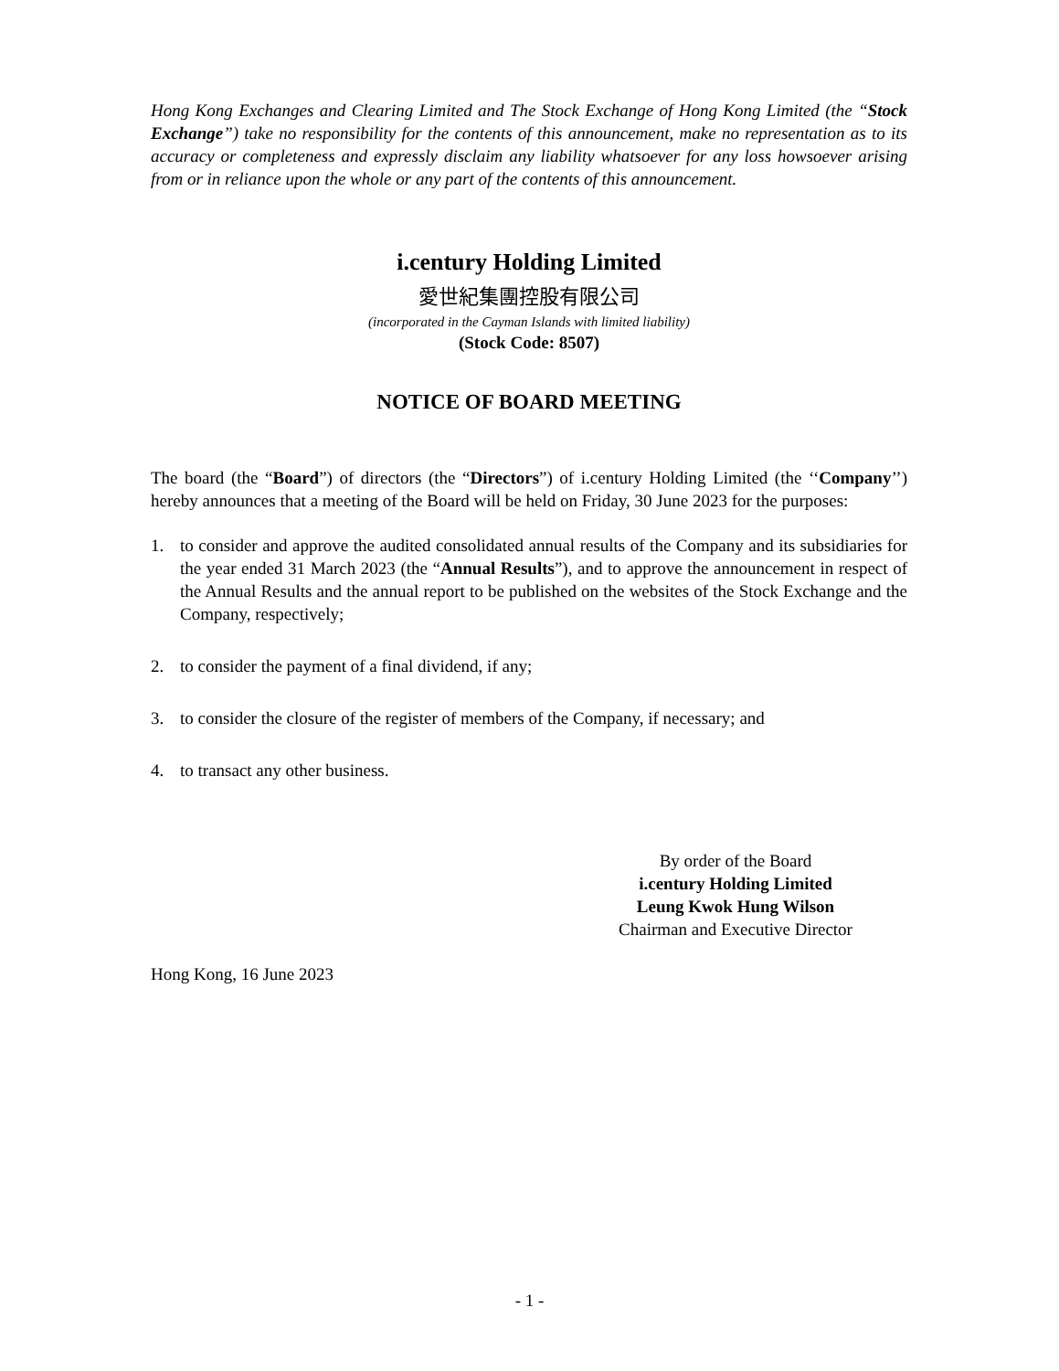Hong Kong Exchanges and Clearing Limited and The Stock Exchange of Hong Kong Limited (the “Stock Exchange”) take no responsibility for the contents of this announcement, make no representation as to its accuracy or completeness and expressly disclaim any liability whatsoever for any loss howsoever arising from or in reliance upon the whole or any part of the contents of this announcement.
i.century Holding Limited
愛世紀集團控股有限公司
(incorporated in the Cayman Islands with limited liability)
(Stock Code: 8507)
NOTICE OF BOARD MEETING
The board (the “Board”) of directors (the “Directors”) of i.century Holding Limited (the ‘‘Company’’) hereby announces that a meeting of the Board will be held on Friday, 30 June 2023 for the purposes:
1. to consider and approve the audited consolidated annual results of the Company and its subsidiaries for the year ended 31 March 2023 (the “Annual Results”), and to approve the announcement in respect of the Annual Results and the annual report to be published on the websites of the Stock Exchange and the Company, respectively;
2. to consider the payment of a final dividend, if any;
3. to consider the closure of the register of members of the Company, if necessary; and
4. to transact any other business.
By order of the Board
i.century Holding Limited
Leung Kwok Hung Wilson
Chairman and Executive Director
Hong Kong, 16 June 2023
- 1 -